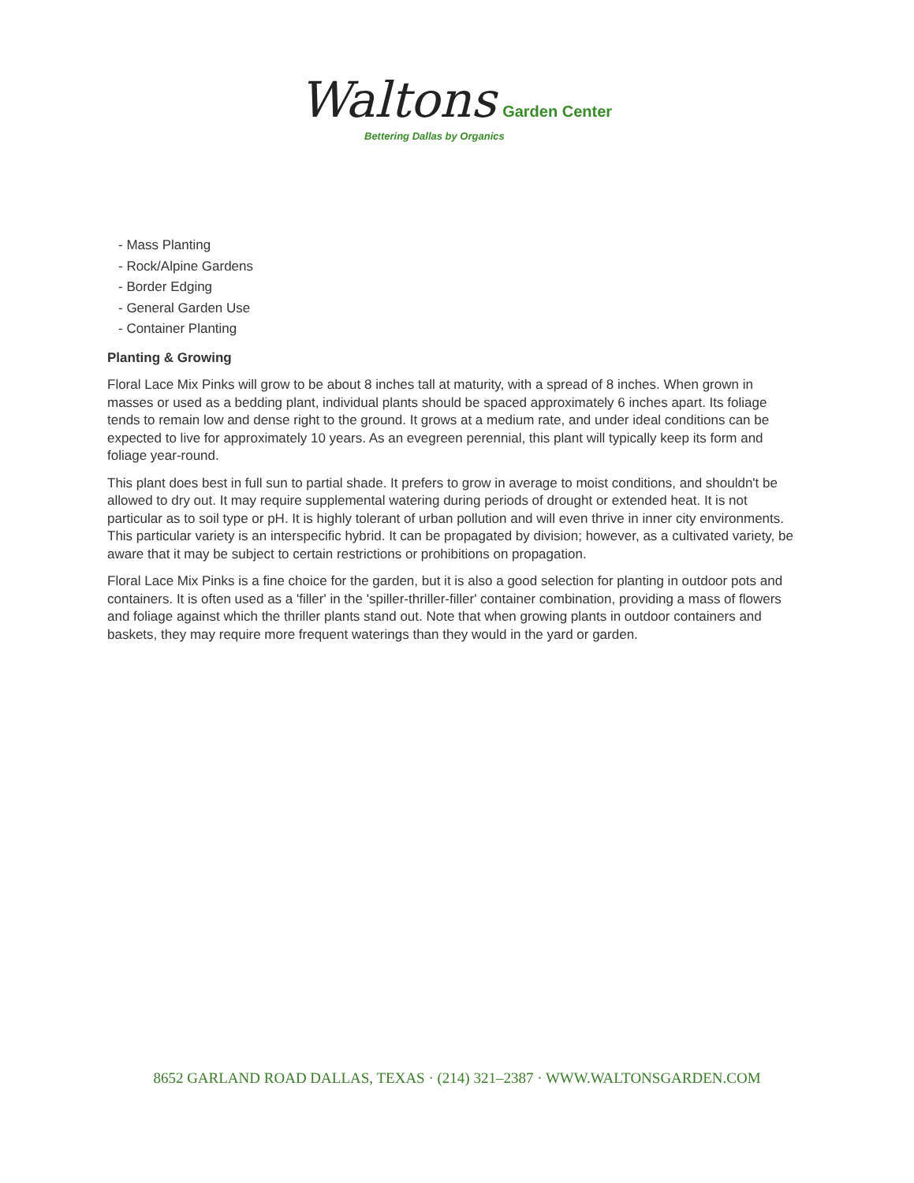Waltons Garden Center
Bettering Dallas by Organics
- Mass Planting
- Rock/Alpine Gardens
- Border Edging
- General Garden Use
- Container Planting
Planting & Growing
Floral Lace Mix Pinks will grow to be about 8 inches tall at maturity, with a spread of 8 inches. When grown in masses or used as a bedding plant, individual plants should be spaced approximately 6 inches apart. Its foliage tends to remain low and dense right to the ground. It grows at a medium rate, and under ideal conditions can be expected to live for approximately 10 years. As an evegreen perennial, this plant will typically keep its form and foliage year-round.
This plant does best in full sun to partial shade. It prefers to grow in average to moist conditions, and shouldn't be allowed to dry out. It may require supplemental watering during periods of drought or extended heat. It is not particular as to soil type or pH. It is highly tolerant of urban pollution and will even thrive in inner city environments. This particular variety is an interspecific hybrid. It can be propagated by division; however, as a cultivated variety, be aware that it may be subject to certain restrictions or prohibitions on propagation.
Floral Lace Mix Pinks is a fine choice for the garden, but it is also a good selection for planting in outdoor pots and containers. It is often used as a 'filler' in the 'spiller-thriller-filler' container combination, providing a mass of flowers and foliage against which the thriller plants stand out. Note that when growing plants in outdoor containers and baskets, they may require more frequent waterings than they would in the yard or garden.
8652 GARLAND ROAD DALLAS, TEXAS · (214) 321–2387 · WWW.WALTONSGARDEN.COM